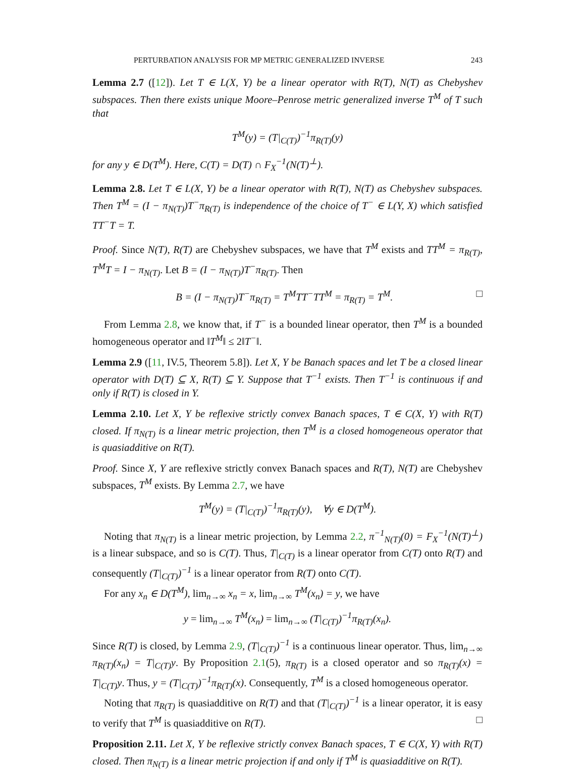PERTURBATION ANALYSIS FOR MP METRIC GENERALIZED INVERSE 243
Lemma 2.7 ([12]). Let T ∈ L(X, Y) be a linear operator with R(T), N(T) as Chebyshev subspaces. Then there exists unique Moore–Penrose metric generalized inverse T<sup>M</sup> of T such that
T<sup>M</sup>(y) = (T|<sub>C(T)</sub>)<sup>−1</sup>π<sub>R(T)</sub>(y)
for any y ∈ D(T<sup>M</sup>). Here, C(T) = D(T) ∩ F<sub>X</sub><sup>−1</sup>(N(T)<sup>⊥</sup>).
Lemma 2.8. Let T ∈ L(X, Y) be a linear operator with R(T), N(T) as Chebyshev subspaces. Then T<sup>M</sup> = (I − π<sub>N(T)</sub>)T<sup>−</sup>π<sub>R(T)</sub> is independence of the choice of T<sup>−</sup> ∈ L(Y, X) which satisfied TT<sup>−</sup>T = T.
Proof. Since N(T), R(T) are Chebyshev subspaces, we have that T<sup>M</sup> exists and TT<sup>M</sup> = π<sub>R(T)</sub>, T<sup>M</sup>T = I − π<sub>N(T)</sub>. Let B = (I − π<sub>N(T)</sub>)T<sup>−</sup>π<sub>R(T)</sub>. Then
B = (I − π<sub>N(T)</sub>)T<sup>−</sup>π<sub>R(T)</sub> = T<sup>M</sup>TT<sup>−</sup>TT<sup>M</sup> = π<sub>R(T)</sub> = T<sup>M</sup>. □
From Lemma 2.8, we know that, if T<sup>−</sup> is a bounded linear operator, then T<sup>M</sup> is a bounded homogeneous operator and ‖T<sup>M</sup>‖ ≤ 2‖T<sup>−</sup>‖.
Lemma 2.9 ([11, IV.5, Theorem 5.8]). Let X, Y be Banach spaces and let T be a closed linear operator with D(T) ⊆ X, R(T) ⊆ Y. Suppose that T<sup>−1</sup> exists. Then T<sup>−1</sup> is continuous if and only if R(T) is closed in Y.
Lemma 2.10. Let X, Y be reflexive strictly convex Banach spaces, T ∈ C(X, Y) with R(T) closed. If π<sub>N(T)</sub> is a linear metric projection, then T<sup>M</sup> is a closed homogeneous operator that is quasiadditive on R(T).
Proof. Since X, Y are reflexive strictly convex Banach spaces and R(T), N(T) are Chebyshev subspaces, T<sup>M</sup> exists. By Lemma 2.7, we have
T<sup>M</sup>(y) = (T|<sub>C(T)</sub>)<sup>−1</sup>π<sub>R(T)</sub>(y), ∀y ∈ D(T<sup>M</sup>).
Noting that π<sub>N(T)</sub> is a linear metric projection, by Lemma 2.2, π<sup>−1</sup><sub>N(T)</sub>(0) = F<sub>X</sub><sup>−1</sup>(N(T)<sup>⊥</sup>) is a linear subspace, and so is C(T). Thus, T|<sub>C(T)</sub> is a linear operator from C(T) onto R(T) and consequently (T|<sub>C(T)</sub>)<sup>−1</sup> is a linear operator from R(T) onto C(T).
For any x<sub>n</sub> ∈ D(T<sup>M</sup>), lim<sub>n→∞</sub> x<sub>n</sub> = x, lim<sub>n→∞</sub> T<sup>M</sup>(x<sub>n</sub>) = y, we have
y = lim<sub>n→∞</sub> T<sup>M</sup>(x<sub>n</sub>) = lim<sub>n→∞</sub> (T|<sub>C(T)</sub>)<sup>−1</sup>π<sub>R(T)</sub>(x<sub>n</sub>).
Since R(T) is closed, by Lemma 2.9, (T|<sub>C(T)</sub>)<sup>−1</sup> is a continuous linear operator. Thus, lim<sub>n→∞</sub> π<sub>R(T)</sub>(x<sub>n</sub>) = T|<sub>C(T)</sub>y. By Proposition 2.1(5), π<sub>R(T)</sub> is a closed operator and so π<sub>R(T)</sub>(x) = T|<sub>C(T)</sub>y. Thus, y = (T|<sub>C(T)</sub>)<sup>−1</sup>π<sub>R(T)</sub>(x). Consequently, T<sup>M</sup> is a closed homogeneous operator.
Noting that π<sub>R(T)</sub> is quasiadditive on R(T) and that (T|<sub>C(T)</sub>)<sup>−1</sup> is a linear operator, it is easy to verify that T<sup>M</sup> is quasiadditive on R(T). □
Proposition 2.11. Let X, Y be reflexive strictly convex Banach spaces, T ∈ C(X, Y) with R(T) closed. Then π<sub>N(T)</sub> is a linear metric projection if and only if T<sup>M</sup> is quasiadditive on R(T).